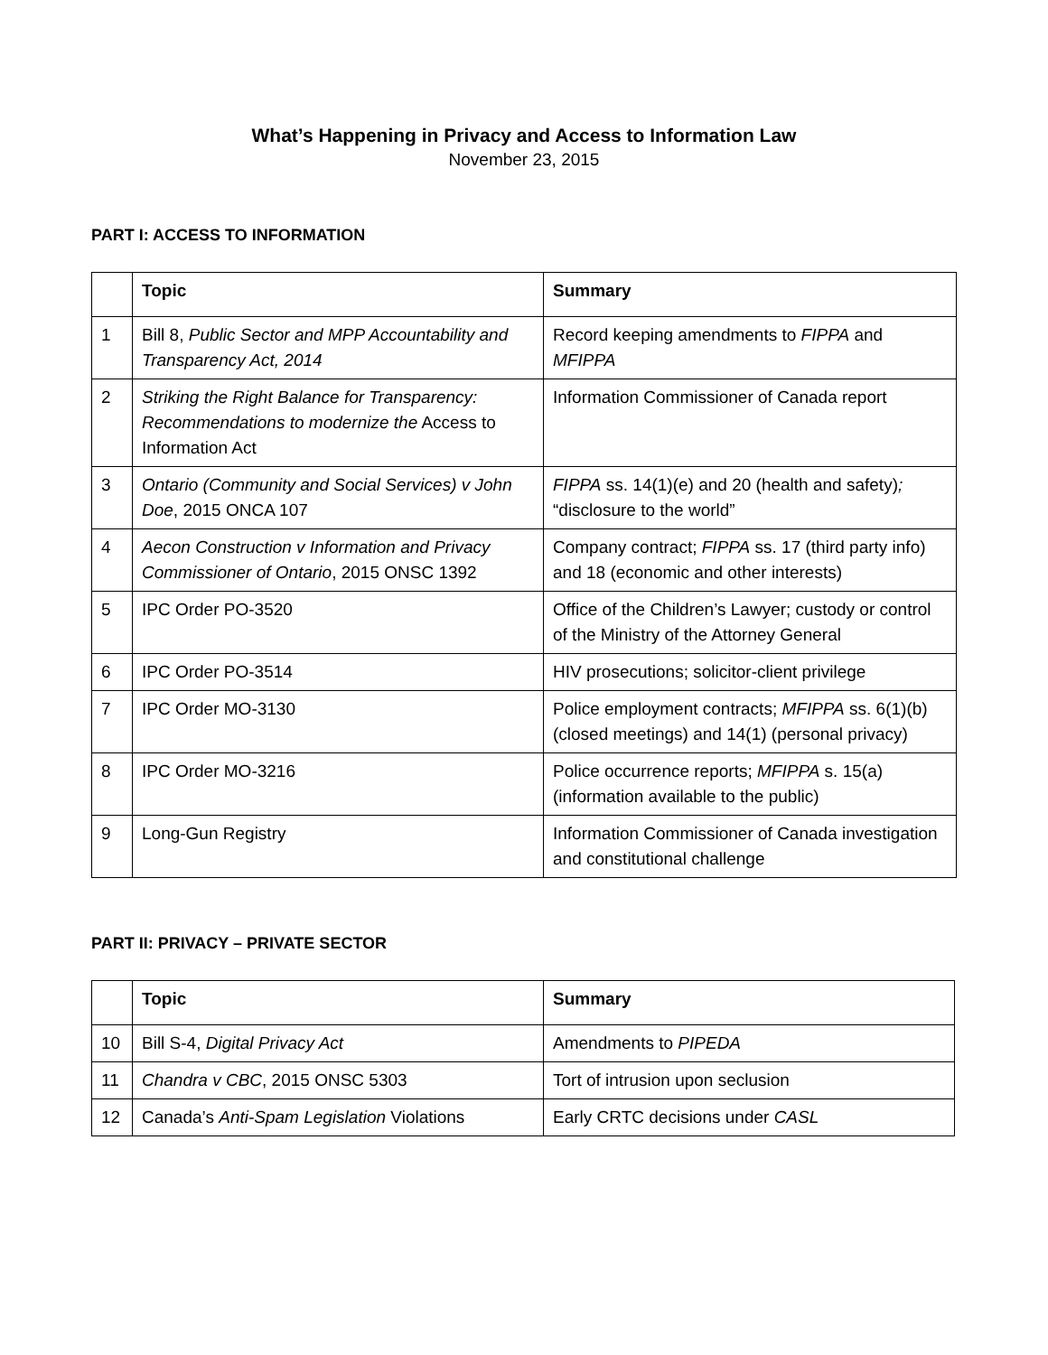What’s Happening in Privacy and Access to Information Law
November 23, 2015
PART I: ACCESS TO INFORMATION
| | Topic | Summary |
| --- | --- | --- |
| 1 | Bill 8, Public Sector and MPP Accountability and Transparency Act, 2014 | Record keeping amendments to FIPPA and MFIPPA |
| 2 | Striking the Right Balance for Transparency: Recommendations to modernize the Access to Information Act | Information Commissioner of Canada report |
| 3 | Ontario (Community and Social Services) v John Doe , 2015 ONCA 107 | FIPPA ss. 14(1)(e) and 20 (health and safety) ; “disclosure to the world” |
| 4 | Aecon Construction v Information and Privacy Commissioner of Ontario , 2015 ONSC 1392 | Company contract; FIPPA ss. 17 (third party info) and 18 (economic and other interests) |
| 5 | IPC Order PO-3520 | Office of the Children’s Lawyer; custody or control of the Ministry of the Attorney General |
| 6 | IPC Order PO-3514 | HIV prosecutions; solicitor-client privilege |
| 7 | IPC Order MO-3130 | Police employment contracts; MFIPPA ss. 6(1)(b) (closed meetings) and 14(1) (personal privacy) |
| 8 | IPC Order MO-3216 | Police occurrence reports; MFIPPA s. 15(a) (information available to the public) |
| 9 | Long-Gun Registry | Information Commissioner of Canada investigation and constitutional challenge |
PART II: PRIVACY – PRIVATE SECTOR
| | Topic | Summary |
| --- | --- | --- |
| 10 | Bill S-4, Digital Privacy Act | Amendments to PIPEDA |
| 11 | Chandra v CBC , 2015 ONSC 5303 | Tort of intrusion upon seclusion |
| 12 | Canada’s Anti-Spam Legislation Violations | Early CRTC decisions under CASL |